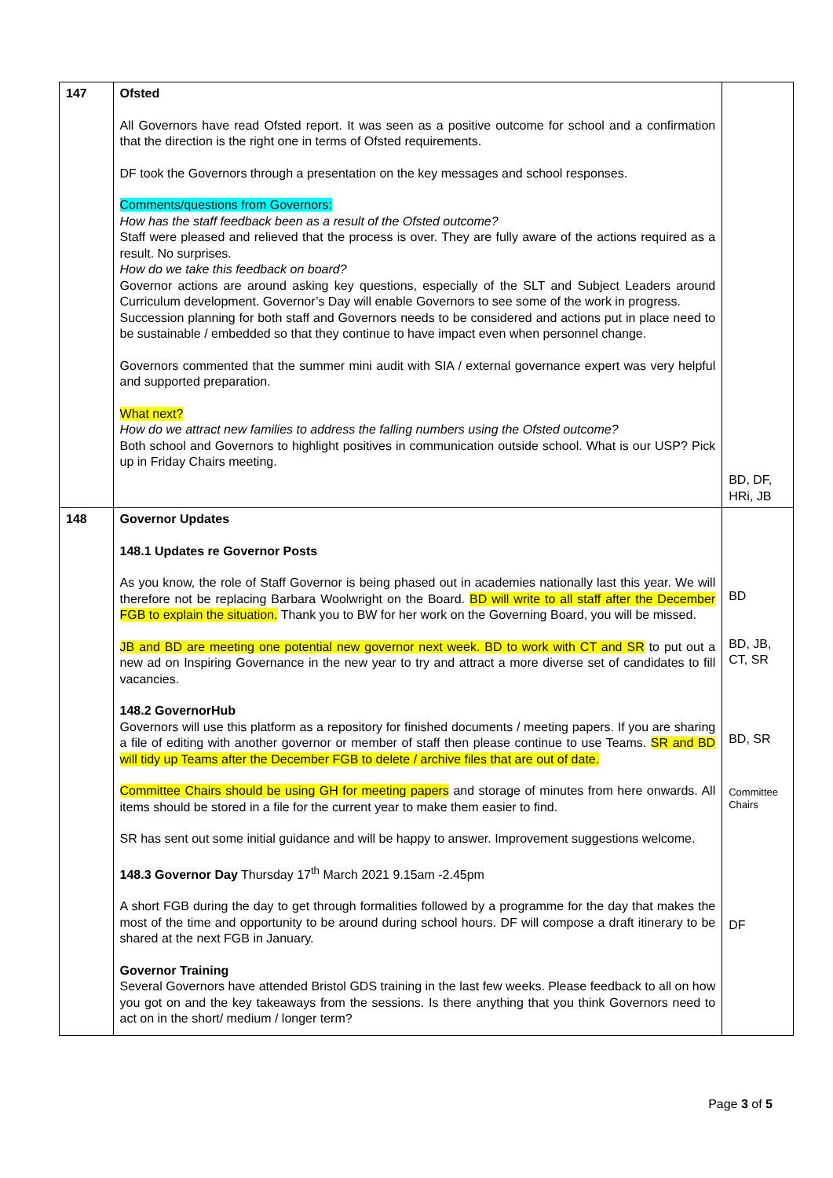| 147 | Ofsted All Governors have read Ofsted report. It was seen as a positive outcome for school and a confirmation that the direction is the right one in terms of Ofsted requirements. DF took the Governors through a presentation on the key messages and school responses. Comments/questions from Governors: How has the staff feedback been as a result of the Ofsted outcome? Staff were pleased and relieved that the process is over. They are fully aware of the actions required as a result. No surprises. How do we take this feedback on board? Governor actions are around asking key questions, especially of the SLT and Subject Leaders around Curriculum development. Governor’s Day will enable Governors to see some of the work in progress. Succession planning for both staff and Governors needs to be considered and actions put in place need to be sustainable / embedded so that they continue to have impact even when personnel change. Governors commented that the summer mini audit with SIA / external governance expert was very helpful and supported preparation. What next? How do we attract new families to address the falling numbers using the Ofsted outcome? Both school and Governors to highlight positives in communication outside school. What is our USP? Pick up in Friday Chairs meeting. | BD, DF, HRi, JB |
| 148 | Governor Updates 148.1 Updates re Governor Posts As you know, the role of Staff Governor is being phased out in academies nationally last this year. We will therefore not be replacing Barbara Woolwright on the Board. BD will write to all staff after the December FGB to explain the situation. Thank you to BW for her work on the Governing Board, you will be missed. JB and BD are meeting one potential new governor next week. BD to work with CT and SR to put out a new ad on Inspiring Governance in the new year to try and attract a more diverse set of candidates to fill vacancies. 148.2 GovernorHub Governors will use this platform as a repository for finished documents / meeting papers. If you are sharing a file of editing with another governor or member of staff then please continue to use Teams. SR and BD will tidy up Teams after the December FGB to delete / archive files that are out of date. Committee Chairs should be using GH for meeting papers and storage of minutes from here onwards. All items should be stored in a file for the current year to make them easier to find. SR has sent out some initial guidance and will be happy to answer. Improvement suggestions welcome. 148.3 Governor Day Thursday 17<sup>th</sup> March 2021 9.15am -2.45pm A short FGB during the day to get through formalities followed by a programme for the day that makes the most of the time and opportunity to be around during school hours. DF will compose a draft itinerary to be shared at the next FGB in January. Governor Training Several Governors have attended Bristol GDS training in the last few weeks. Please feedback to all on how you got on and the key takeaways from the sessions. Is there anything that you think Governors need to act on in the short/ medium / longer term? | BD BD, JB, CT, SR BD, SR Committee Chairs DF |
Page 3 of 5